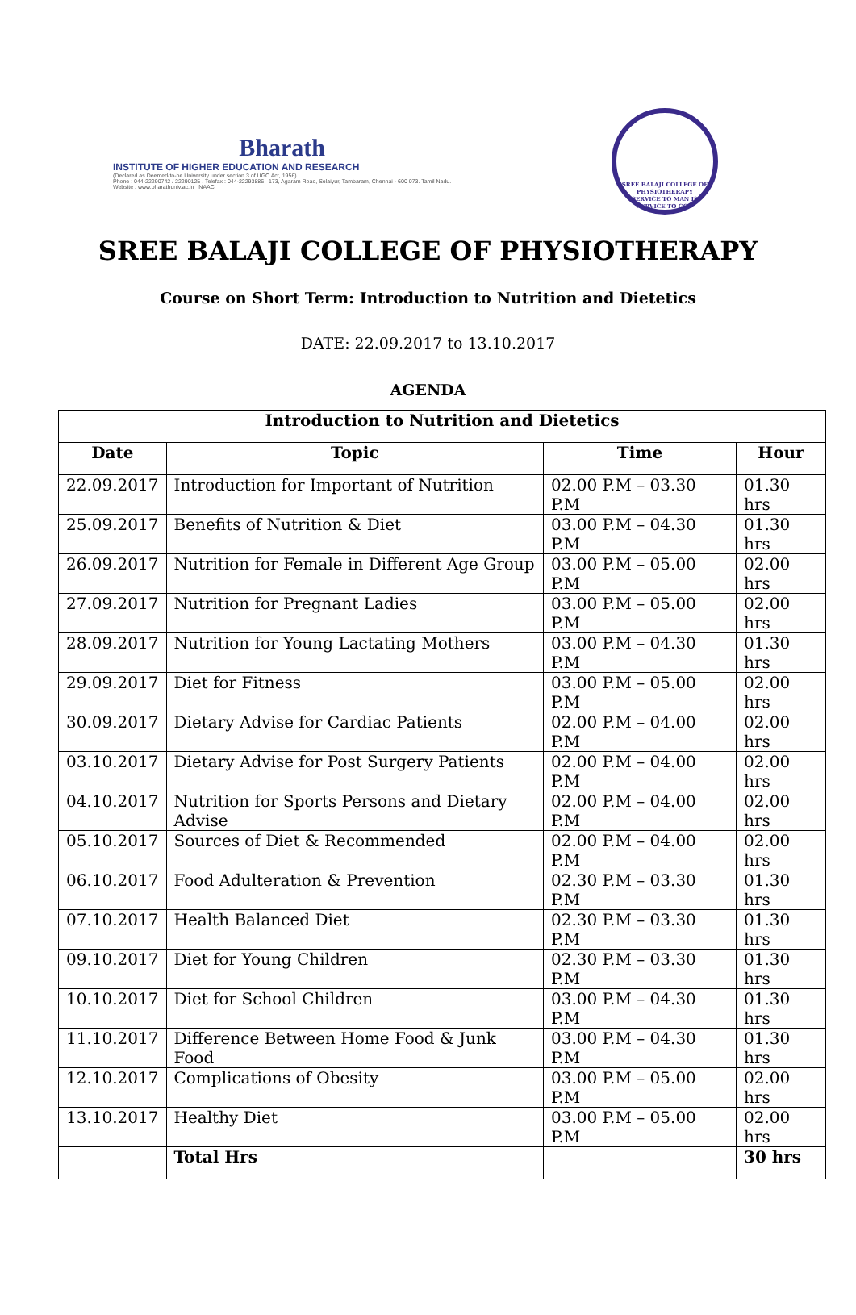Bharath
INSTITUTE OF HIGHER EDUCATION AND RESEARCH
(Declared as Deemed-to-be University under section 3 of UGC Act, 1956)
Phone : 044-22290742 / 22290125 . Telefax : 044-22293886 173, Agaram Road, Selaiyur, Tambaram, Chennai - 600 073. Tamil Nadu.
Website : www.bharathuniv.ac.in NAAC
SREE BALAJI COLLEGE OF PHYSIOTHERAPY
SERVICE TO MAN IS SERVICE TO GOD
SREE BALAJI COLLEGE OF PHYSIOTHERAPY
Course on Short Term: Introduction to Nutrition and Dietetics
DATE: 22.09.2017 to 13.10.2017
AGENDA
| Introduction to Nutrition and Dietetics | | | |
| --- | --- | --- | --- |
| Date | Topic | Time | Hour |
| 22.09.2017 | Introduction for Important of Nutrition | 02.00 P.M – 03.30 P.M | 01.30 hrs |
| 25.09.2017 | Benefits of Nutrition & Diet | 03.00 P.M – 04.30 P.M | 01.30 hrs |
| 26.09.2017 | Nutrition for Female in Different Age Group | 03.00 P.M – 05.00 P.M | 02.00 hrs |
| 27.09.2017 | Nutrition for Pregnant Ladies | 03.00 P.M – 05.00 P.M | 02.00 hrs |
| 28.09.2017 | Nutrition for Young Lactating Mothers | 03.00 P.M – 04.30 P.M | 01.30 hrs |
| 29.09.2017 | Diet for Fitness | 03.00 P.M – 05.00 P.M | 02.00 hrs |
| 30.09.2017 | Dietary Advise for Cardiac Patients | 02.00 P.M – 04.00 P.M | 02.00 hrs |
| 03.10.2017 | Dietary Advise for Post Surgery Patients | 02.00 P.M – 04.00 P.M | 02.00 hrs |
| 04.10.2017 | Nutrition for Sports Persons and Dietary Advise | 02.00 P.M – 04.00 P.M | 02.00 hrs |
| 05.10.2017 | Sources of Diet & Recommended | 02.00 P.M – 04.00 P.M | 02.00 hrs |
| 06.10.2017 | Food Adulteration & Prevention | 02.30 P.M – 03.30 P.M | 01.30 hrs |
| 07.10.2017 | Health Balanced Diet | 02.30 P.M – 03.30 P.M | 01.30 hrs |
| 09.10.2017 | Diet for Young Children | 02.30 P.M – 03.30 P.M | 01.30 hrs |
| 10.10.2017 | Diet for School Children | 03.00 P.M – 04.30 P.M | 01.30 hrs |
| 11.10.2017 | Difference Between Home Food & Junk Food | 03.00 P.M – 04.30 P.M | 01.30 hrs |
| 12.10.2017 | Complications of Obesity | 03.00 P.M – 05.00 P.M | 02.00 hrs |
| 13.10.2017 | Healthy Diet | 03.00 P.M – 05.00 P.M | 02.00 hrs |
| | Total Hrs | | 30 hrs |